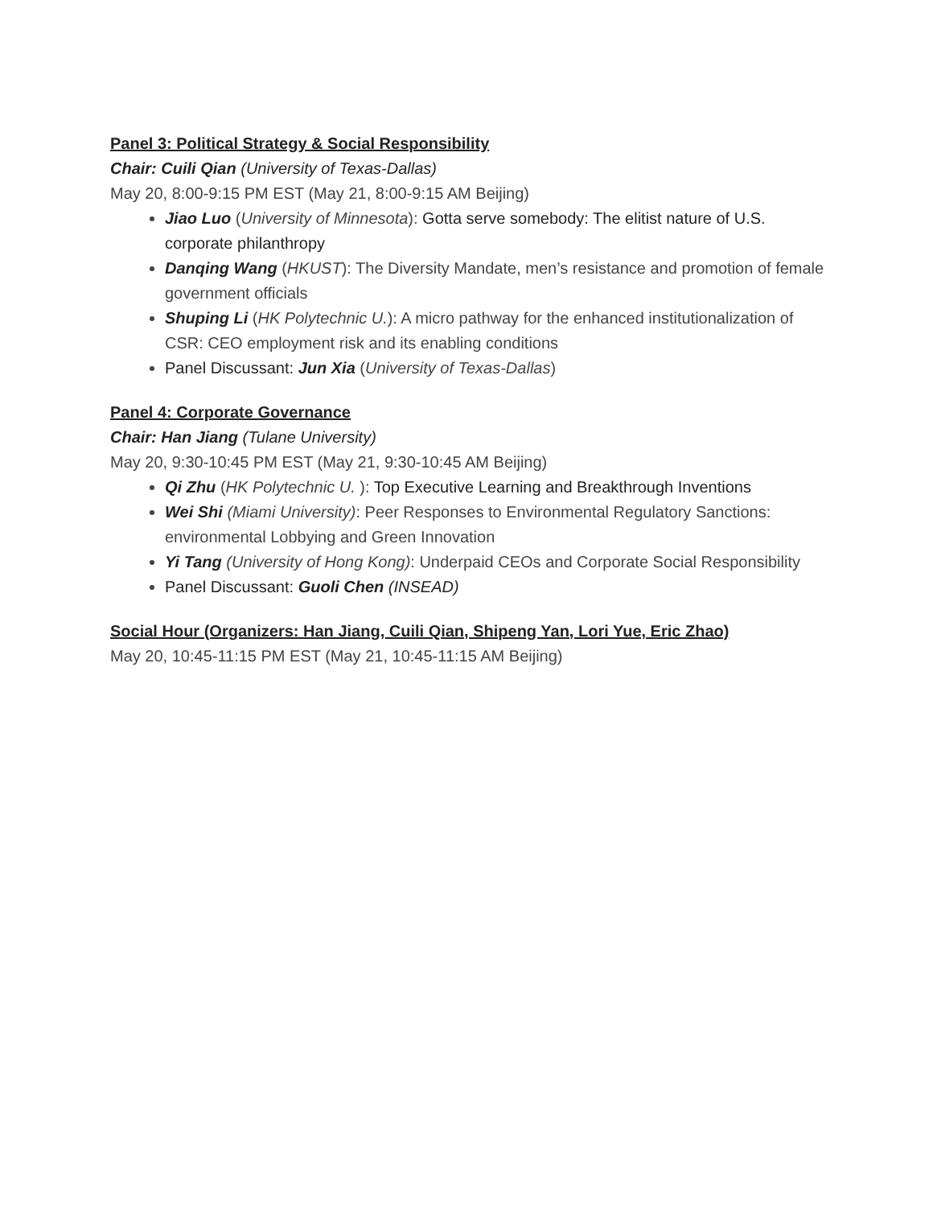Panel 3: Political Strategy & Social Responsibility
Chair: Cuili Qian (University of Texas-Dallas)
May 20, 8:00-9:15 PM EST (May 21, 8:00-9:15 AM Beijing)
Jiao Luo (University of Minnesota): Gotta serve somebody: The elitist nature of U.S. corporate philanthropy
Danqing Wang (HKUST): The Diversity Mandate, men’s resistance and promotion of female government officials
Shuping Li (HK Polytechnic U.): A micro pathway for the enhanced institutionalization of CSR: CEO employment risk and its enabling conditions
Panel Discussant: Jun Xia (University of Texas-Dallas)
Panel 4: Corporate Governance
Chair: Han Jiang (Tulane University)
May 20, 9:30-10:45 PM EST (May 21, 9:30-10:45 AM Beijing)
Qi Zhu (HK Polytechnic U. ): Top Executive Learning and Breakthrough Inventions
Wei Shi (Miami University): Peer Responses to Environmental Regulatory Sanctions: environmental Lobbying and Green Innovation
Yi Tang (University of Hong Kong): Underpaid CEOs and Corporate Social Responsibility
Panel Discussant: Guoli Chen (INSEAD)
Social Hour (Organizers: Han Jiang, Cuili Qian, Shipeng Yan, Lori Yue, Eric Zhao)
May 20, 10:45-11:15 PM EST (May 21, 10:45-11:15 AM Beijing)